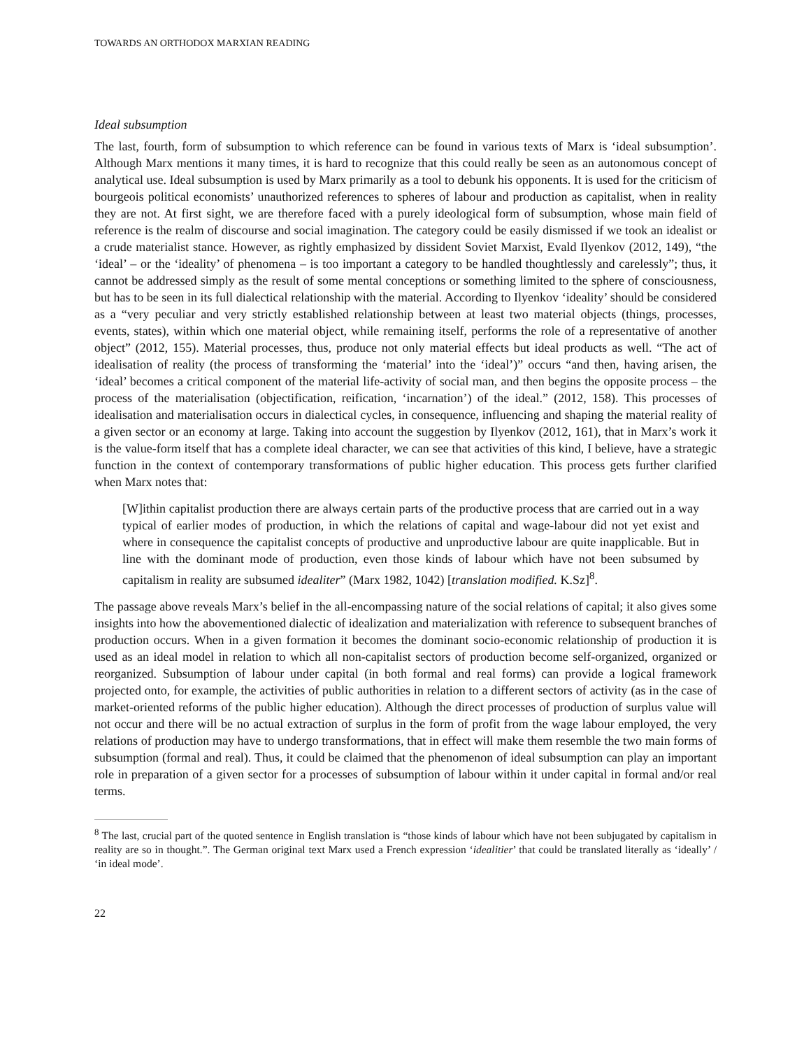TOWARDS AN ORTHODOX MARXIAN READING
Ideal subsumption
The last, fourth, form of subsumption to which reference can be found in various texts of Marx is ‘ideal subsumption’. Although Marx mentions it many times, it is hard to recognize that this could really be seen as an autonomous concept of analytical use. Ideal subsumption is used by Marx primarily as a tool to debunk his opponents. It is used for the criticism of bourgeois political economists’ unauthorized references to spheres of labour and production as capitalist, when in reality they are not. At first sight, we are therefore faced with a purely ideological form of subsumption, whose main field of reference is the realm of discourse and social imagination. The category could be easily dismissed if we took an idealist or a crude materialist stance. However, as rightly emphasized by dissident Soviet Marxist, Evald Ilyenkov (2012, 149), “the ‘ideal’ – or the ‘ideality’ of phenomena – is too important a category to be handled thoughtlessly and carelessly”; thus, it cannot be addressed simply as the result of some mental conceptions or something limited to the sphere of consciousness, but has to be seen in its full dialectical relationship with the material. According to Ilyenkov ‘ideality’ should be considered as a “very peculiar and very strictly established relationship between at least two material objects (things, processes, events, states), within which one material object, while remaining itself, performs the role of a representative of another object” (2012, 155). Material processes, thus, produce not only material effects but ideal products as well. “The act of idealisation of reality (the process of transforming the ‘material’ into the ‘ideal’)” occurs “and then, having arisen, the ‘ideal’ becomes a critical component of the material life-activity of social man, and then begins the opposite process – the process of the materialisation (objectification, reification, ‘incarnation’) of the ideal.” (2012, 158). This processes of idealisation and materialisation occurs in dialectical cycles, in consequence, influencing and shaping the material reality of a given sector or an economy at large. Taking into account the suggestion by Ilyenkov (2012, 161), that in Marx’s work it is the value-form itself that has a complete ideal character, we can see that activities of this kind, I believe, have a strategic function in the context of contemporary transformations of public higher education. This process gets further clarified when Marx notes that:
[W]ithin capitalist production there are always certain parts of the productive process that are carried out in a way typical of earlier modes of production, in which the relations of capital and wage-labour did not yet exist and where in consequence the capitalist concepts of productive and unproductive labour are quite inapplicable. But in line with the dominant mode of production, even those kinds of labour which have not been subsumed by capitalism in reality are subsumed idealiter” (Marx 1982, 1042) [translation modified. K.Sz]<sup>8</sup>.
The passage above reveals Marx’s belief in the all-encompassing nature of the social relations of capital; it also gives some insights into how the abovementioned dialectic of idealization and materialization with reference to subsequent branches of production occurs. When in a given formation it becomes the dominant socio-economic relationship of production it is used as an ideal model in relation to which all non-capitalist sectors of production become self-organized, organized or reorganized. Subsumption of labour under capital (in both formal and real forms) can provide a logical framework projected onto, for example, the activities of public authorities in relation to a different sectors of activity (as in the case of market-oriented reforms of the public higher education). Although the direct processes of production of surplus value will not occur and there will be no actual extraction of surplus in the form of profit from the wage labour employed, the very relations of production may have to undergo transformations, that in effect will make them resemble the two main forms of subsumption (formal and real). Thus, it could be claimed that the phenomenon of ideal subsumption can play an important role in preparation of a given sector for a processes of subsumption of labour within it under capital in formal and/or real terms.
<sup>8</sup> The last, crucial part of the quoted sentence in English translation is “those kinds of labour which have not been subjugated by capitalism in reality are so in thought.”. The German original text Marx used a French expression ‘idealitier’ that could be translated literally as ‘ideally’ / ‘in ideal mode’.
22